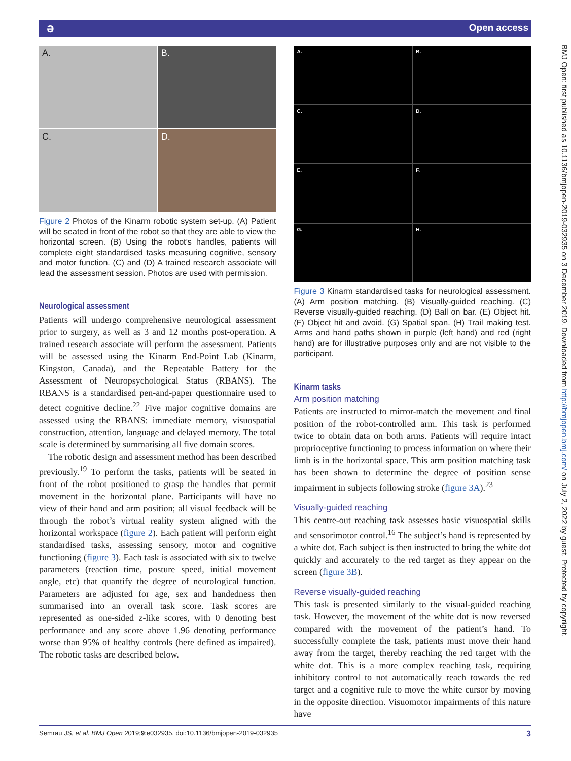ә Open access
A.
B.
C.
D.
Figure 2 Photos of the Kinarm robotic system set-up. (A) Patient will be seated in front of the robot so that they are able to view the horizontal screen. (B) Using the robot’s handles, patients will complete eight standardised tasks measuring cognitive, sensory and motor function. (C) and (D) A trained research associate will lead the assessment session. Photos are used with permission.
Neurological assessment
Patients will undergo comprehensive neurological assessment prior to surgery, as well as 3 and 12 months post-operation. A trained research associate will perform the assessment. Patients will be assessed using the Kinarm End-Point Lab (Kinarm, Kingston, Canada), and the Repeatable Battery for the Assessment of Neuropsychological Status (RBANS). The RBANS is a standardised pen-and-paper questionnaire used to detect cognitive decline.<sup>22</sup> Five major cognitive domains are assessed using the RBANS: immediate memory, visuospatial construction, attention, language and delayed memory. The total scale is determined by summarising all five domain scores.
The robotic design and assessment method has been described previously.<sup>19</sup> To perform the tasks, patients will be seated in front of the robot positioned to grasp the handles that permit movement in the horizontal plane. Participants will have no view of their hand and arm position; all visual feedback will be through the robot’s virtual reality system aligned with the horizontal workspace (figure 2). Each patient will perform eight standardised tasks, assessing sensory, motor and cognitive functioning (figure 3). Each task is associated with six to twelve parameters (reaction time, posture speed, initial movement angle, etc) that quantify the degree of neurological function. Parameters are adjusted for age, sex and handedness then summarised into an overall task score. Task scores are represented as one-sided z-like scores, with 0 denoting best performance and any score above 1.96 denoting performance worse than 95% of healthy controls (here defined as impaired). The robotic tasks are described below.
A.
B.
C.
D.
E.
F.
G.
H.
Figure 3 Kinarm standardised tasks for neurological assessment. (A) Arm position matching. (B) Visually-guided reaching. (C) Reverse visually-guided reaching. (D) Ball on bar. (E) Object hit. (F) Object hit and avoid. (G) Spatial span. (H) Trail making test. Arms and hand paths shown in purple (left hand) and red (right hand) are for illustrative purposes only and are not visible to the participant.
Kinarm tasks
Arm position matching
Patients are instructed to mirror-match the movement and final position of the robot-controlled arm. This task is performed twice to obtain data on both arms. Patients will require intact proprioceptive functioning to process information on where their limb is in the horizontal space. This arm position matching task has been shown to determine the degree of position sense impairment in subjects following stroke (figure 3A).<sup>23</sup>
Visually-guided reaching
This centre-out reaching task assesses basic visuospatial skills and sensorimotor control.<sup>16</sup> The subject’s hand is represented by a white dot. Each subject is then instructed to bring the white dot quickly and accurately to the red target as they appear on the screen (figure 3B).
Reverse visually-guided reaching
This task is presented similarly to the visual-guided reaching task. However, the movement of the white dot is now reversed compared with the movement of the patient’s hand. To successfully complete the task, patients must move their hand away from the target, thereby reaching the red target with the white dot. This is a more complex reaching task, requiring inhibitory control to not automatically reach towards the red target and a cognitive rule to move the white cursor by moving in the opposite direction. Visuomotor impairments of this nature have
BMJ Open: first published as 10.1136/bmjopen-2019-032935 on 3 December 2019. Downloaded from http://bmjopen.bmj.com/ on July 2, 2022 by guest. Protected by copyright.
Semrau JS, et al. BMJ Open 2019;9:e032935. doi:10.1136/bmjopen-2019-032935 3